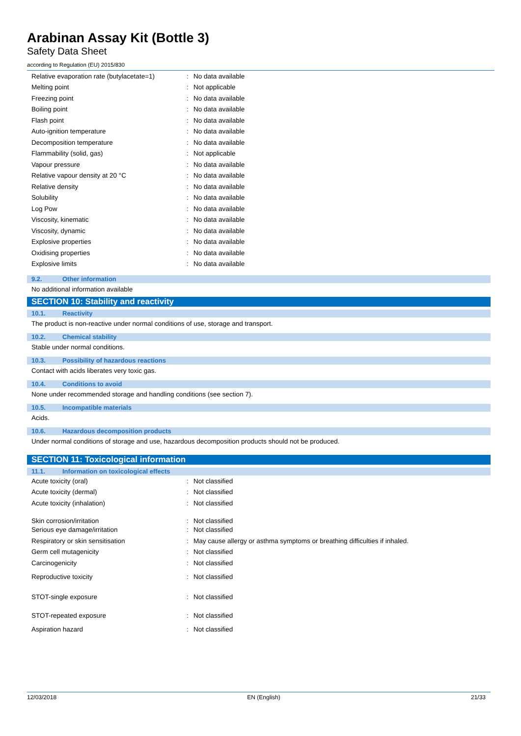Arabinan Assay Kit (Bottle 3)
Safety Data Sheet
according to Regulation (EU) 2015/830
| Relative evaporation rate (butylacetate=1) | : | No data available |
| Melting point | : | Not applicable |
| Freezing point | : | No data available |
| Boiling point | : | No data available |
| Flash point | : | No data available |
| Auto-ignition temperature | : | No data available |
| Decomposition temperature | : | No data available |
| Flammability (solid, gas) | : | Not applicable |
| Vapour pressure | : | No data available |
| Relative vapour density at 20 °C | : | No data available |
| Relative density | : | No data available |
| Solubility | : | No data available |
| Log Pow | : | No data available |
| Viscosity, kinematic | : | No data available |
| Viscosity, dynamic | : | No data available |
| Explosive properties | : | No data available |
| Oxidising properties | : | No data available |
| Explosive limits | : | No data available |
9.2. Other information
No additional information available
SECTION 10: Stability and reactivity
10.1. Reactivity
The product is non-reactive under normal conditions of use, storage and transport.
10.2. Chemical stability
Stable under normal conditions.
10.3. Possibility of hazardous reactions
Contact with acids liberates very toxic gas.
10.4. Conditions to avoid
None under recommended storage and handling conditions (see section 7).
10.5. Incompatible materials
Acids.
10.6. Hazardous decomposition products
Under normal conditions of storage and use, hazardous decomposition products should not be produced.
SECTION 11: Toxicological information
11.1. Information on toxicological effects
| Acute toxicity (oral) | : | Not classified |
| Acute toxicity (dermal) | : | Not classified |
| Acute toxicity (inhalation) | : | Not classified |
| Skin corrosion/irritation | : | Not classified |
| Serious eye damage/irritation | : | Not classified |
| Respiratory or skin sensitisation | : | May cause allergy or asthma symptoms or breathing difficulties if inhaled. |
| Germ cell mutagenicity | : | Not classified |
| Carcinogenicity | : | Not classified |
| Reproductive toxicity | : | Not classified |
| STOT-single exposure | : | Not classified |
| STOT-repeated exposure | : | Not classified |
| Aspiration hazard | : | Not classified |
12/03/2018 EN (English) 21/33